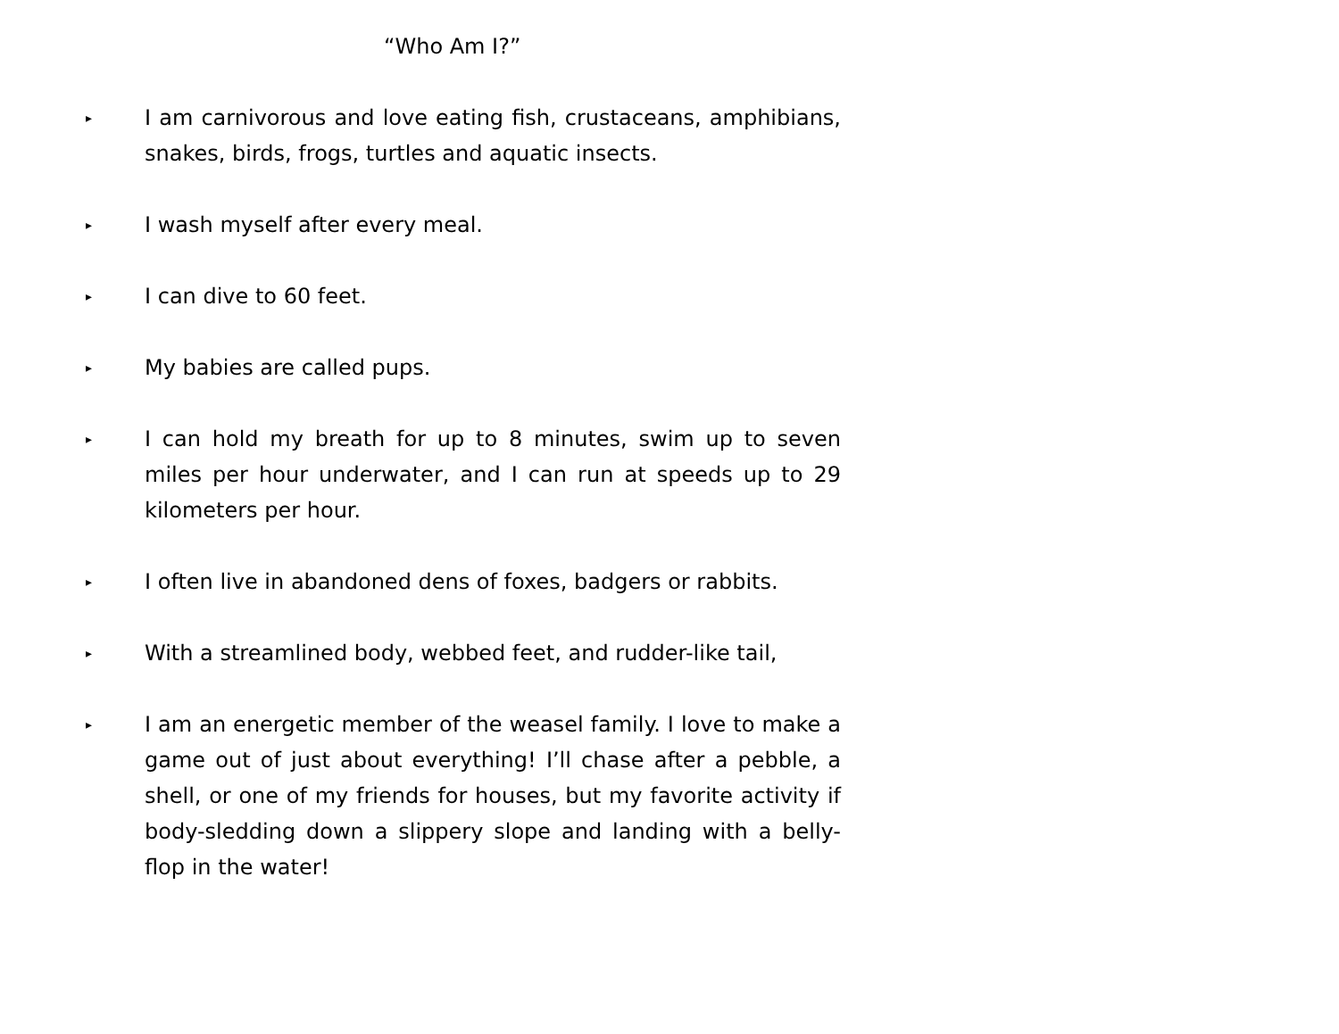“Who Am I?”
▸
I am carnivorous and love eating fish, crustaceans, amphibians, snakes, birds, frogs, turtles and aquatic insects.
▸
I wash myself after every meal.
▸
I can dive to 60 feet.
▸
My babies are called pups.
▸
I can hold my breath for up to 8 minutes, swim up to seven miles per hour underwater, and I can run at speeds up to 29 kilometers per hour.
▸
I often live in abandoned dens of foxes, badgers or rabbits.
▸
With a streamlined body, webbed feet, and rudder-like tail,
▸
I am an energetic member of the weasel family. I love to make a game out of just about everything! I’ll chase after a pebble, a shell, or one of my friends for houses, but my favorite activity if body-sledding down a slippery slope and landing with a belly-flop in the water!